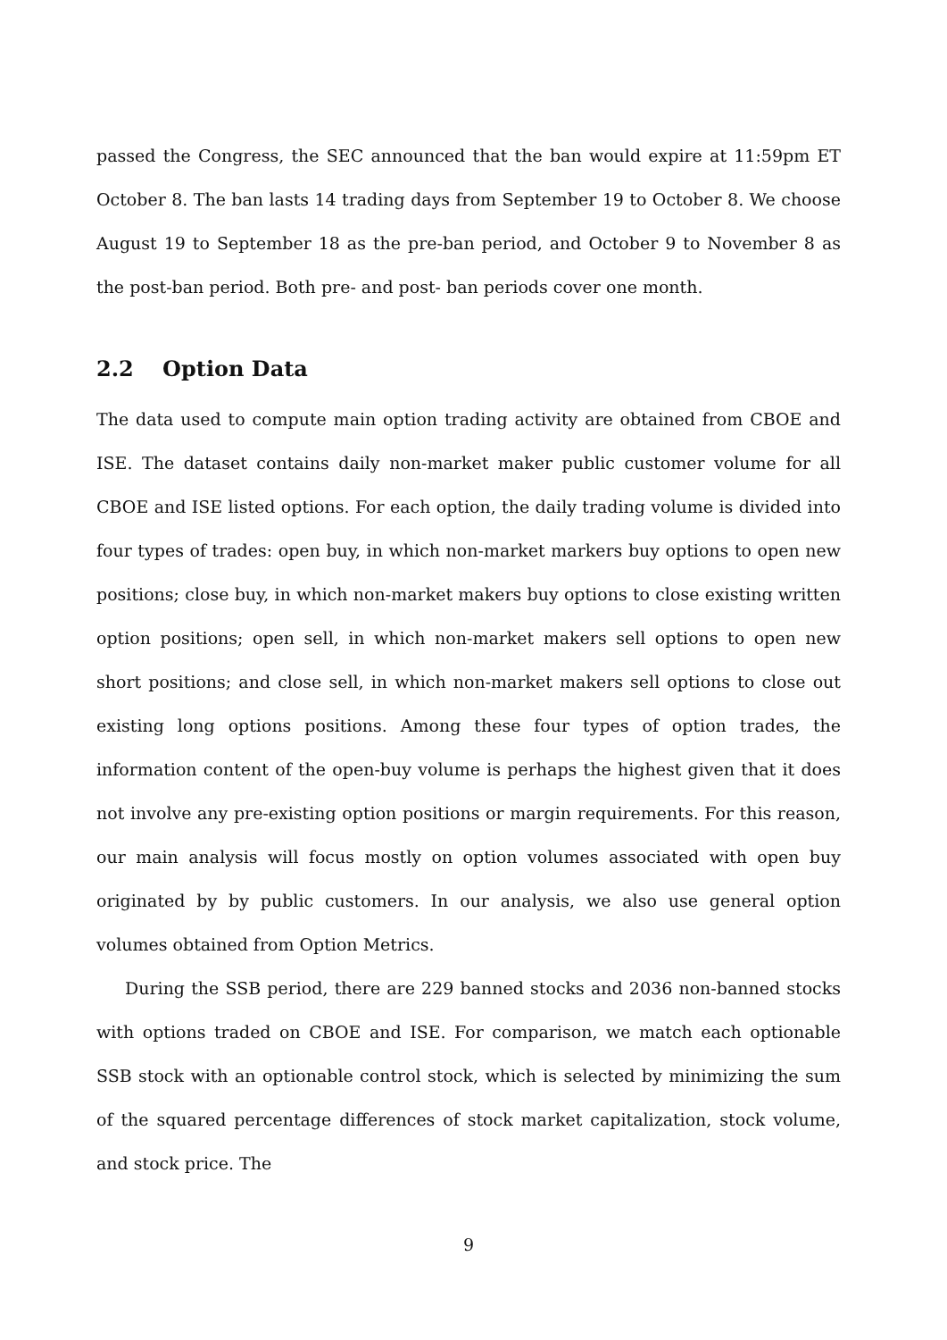passed the Congress, the SEC announced that the ban would expire at 11:59pm ET October 8. The ban lasts 14 trading days from September 19 to October 8. We choose August 19 to September 18 as the pre-ban period, and October 9 to November 8 as the post-ban period. Both pre- and post- ban periods cover one month.
2.2 Option Data
The data used to compute main option trading activity are obtained from CBOE and ISE. The dataset contains daily non-market maker public customer volume for all CBOE and ISE listed options. For each option, the daily trading volume is divided into four types of trades: open buy, in which non-market markers buy options to open new positions; close buy, in which non-market makers buy options to close existing written option positions; open sell, in which non-market makers sell options to open new short positions; and close sell, in which non-market makers sell options to close out existing long options positions. Among these four types of option trades, the information content of the open-buy volume is perhaps the highest given that it does not involve any pre-existing option positions or margin requirements. For this reason, our main analysis will focus mostly on option volumes associated with open buy originated by by public customers. In our analysis, we also use general option volumes obtained from Option Metrics.
During the SSB period, there are 229 banned stocks and 2036 non-banned stocks with options traded on CBOE and ISE. For comparison, we match each optionable SSB stock with an optionable control stock, which is selected by minimizing the sum of the squared percentage differences of stock market capitalization, stock volume, and stock price. The
9